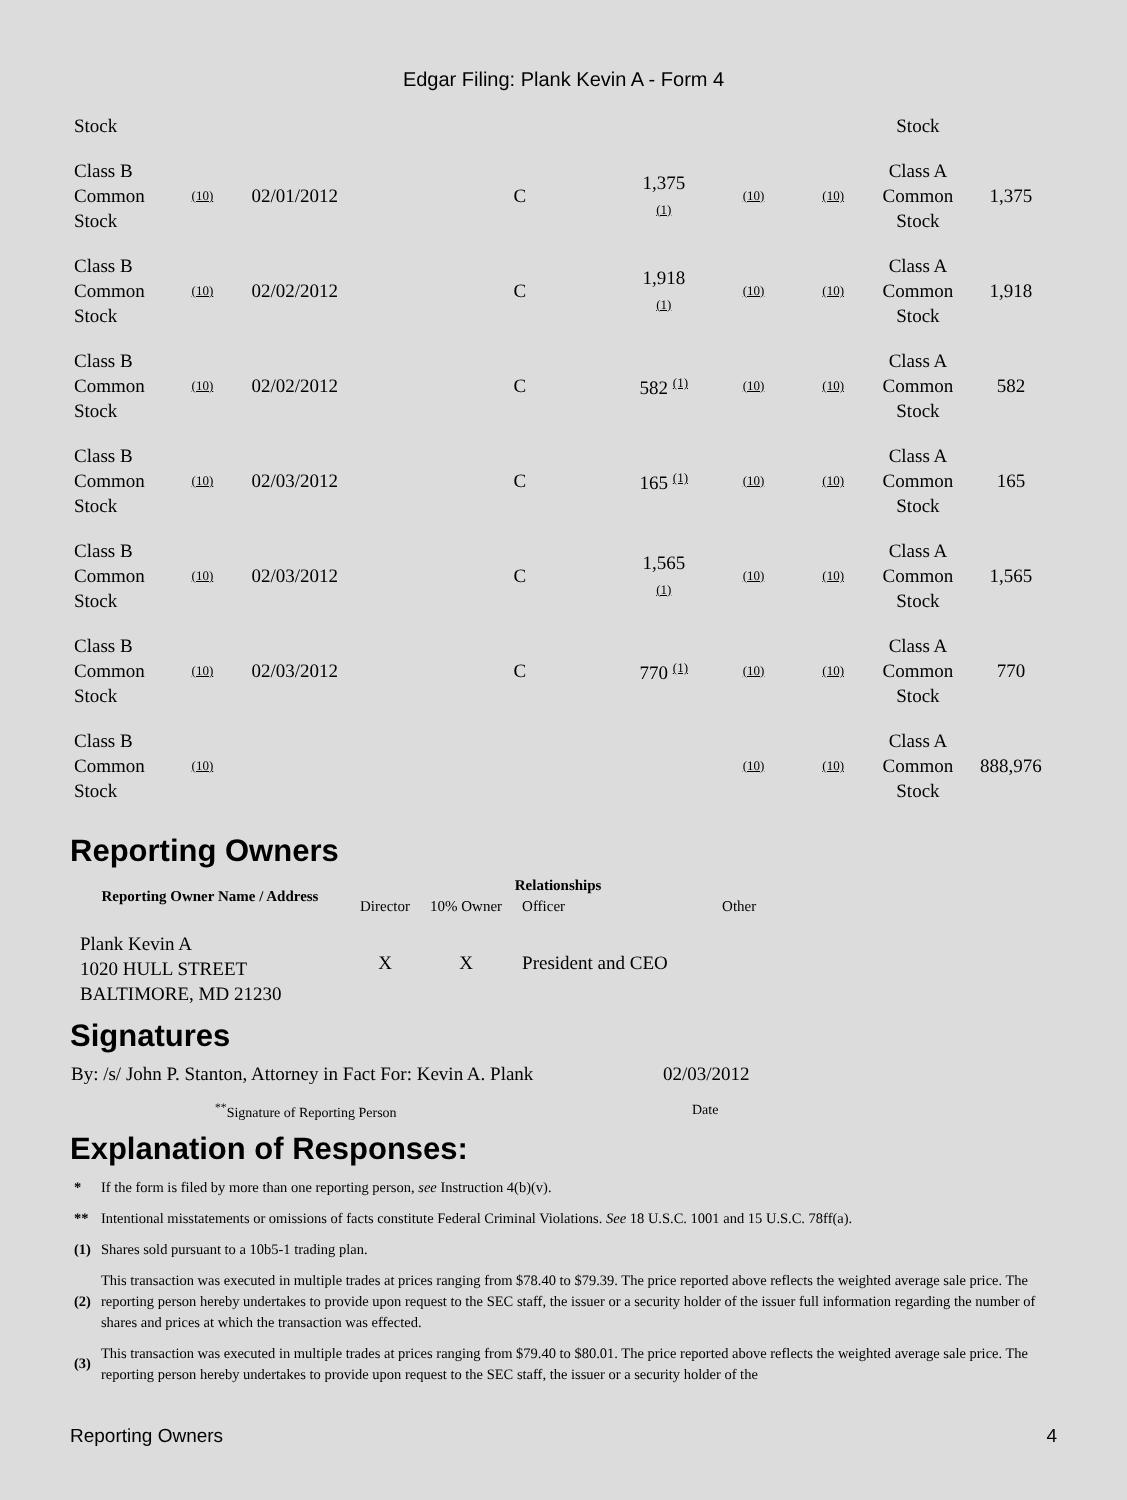Edgar Filing: Plank Kevin A - Form 4
| Stock | | | | | | | Stock | |
| Class B Common Stock | (10) | 02/01/2012 | C | 1,375 (1) | (10) | (10) | Class A Common Stock | 1,375 |
| Class B Common Stock | (10) | 02/02/2012 | C | 1,918 (1) | (10) | (10) | Class A Common Stock | 1,918 |
| Class B Common Stock | (10) | 02/02/2012 | C | 582 <sup>(1)</sup> | (10) | (10) | Class A Common Stock | 582 |
| Class B Common Stock | (10) | 02/03/2012 | C | 165 <sup>(1)</sup> | (10) | (10) | Class A Common Stock | 165 |
| Class B Common Stock | (10) | 02/03/2012 | C | 1,565 (1) | (10) | (10) | Class A Common Stock | 1,565 |
| Class B Common Stock | (10) | 02/03/2012 | C | 770 <sup>(1)</sup> | (10) | (10) | Class A Common Stock | 770 |
| Class B Common Stock | (10) | | | | (10) | (10) | Class A Common Stock | 888,976 |
Reporting Owners
| Reporting Owner Name / Address | Relationships | | | |
| --- | --- | --- | --- | --- |
| | Director | 10% Owner | Officer | Other |
| Plank Kevin A 1020 HULL STREET BALTIMORE, MD 21230 | X | X | President and CEO | |
Signatures
| By: /s/ John P. Stanton, Attorney in Fact For: Kevin A. Plank | 02/03/2012 |
| <sup>**</sup> Signature of Reporting Person | Date |
Explanation of Responses:
| * | If the form is filed by more than one reporting person, see Instruction 4(b)(v). |
| ** | Intentional misstatements or omissions of facts constitute Federal Criminal Violations. See 18 U.S.C. 1001 and 15 U.S.C. 78ff(a). |
| (1) | Shares sold pursuant to a 10b5-1 trading plan. |
| (2) | This transaction was executed in multiple trades at prices ranging from $78.40 to $79.39. The price reported above reflects the weighted average sale price. The reporting person hereby undertakes to provide upon request to the SEC staff, the issuer or a security holder of the issuer full information regarding the number of shares and prices at which the transaction was effected. |
| (3) | This transaction was executed in multiple trades at prices ranging from $79.40 to $80.01. The price reported above reflects the weighted average sale price. The reporting person hereby undertakes to provide upon request to the SEC staff, the issuer or a security holder of the |
Reporting Owners 4